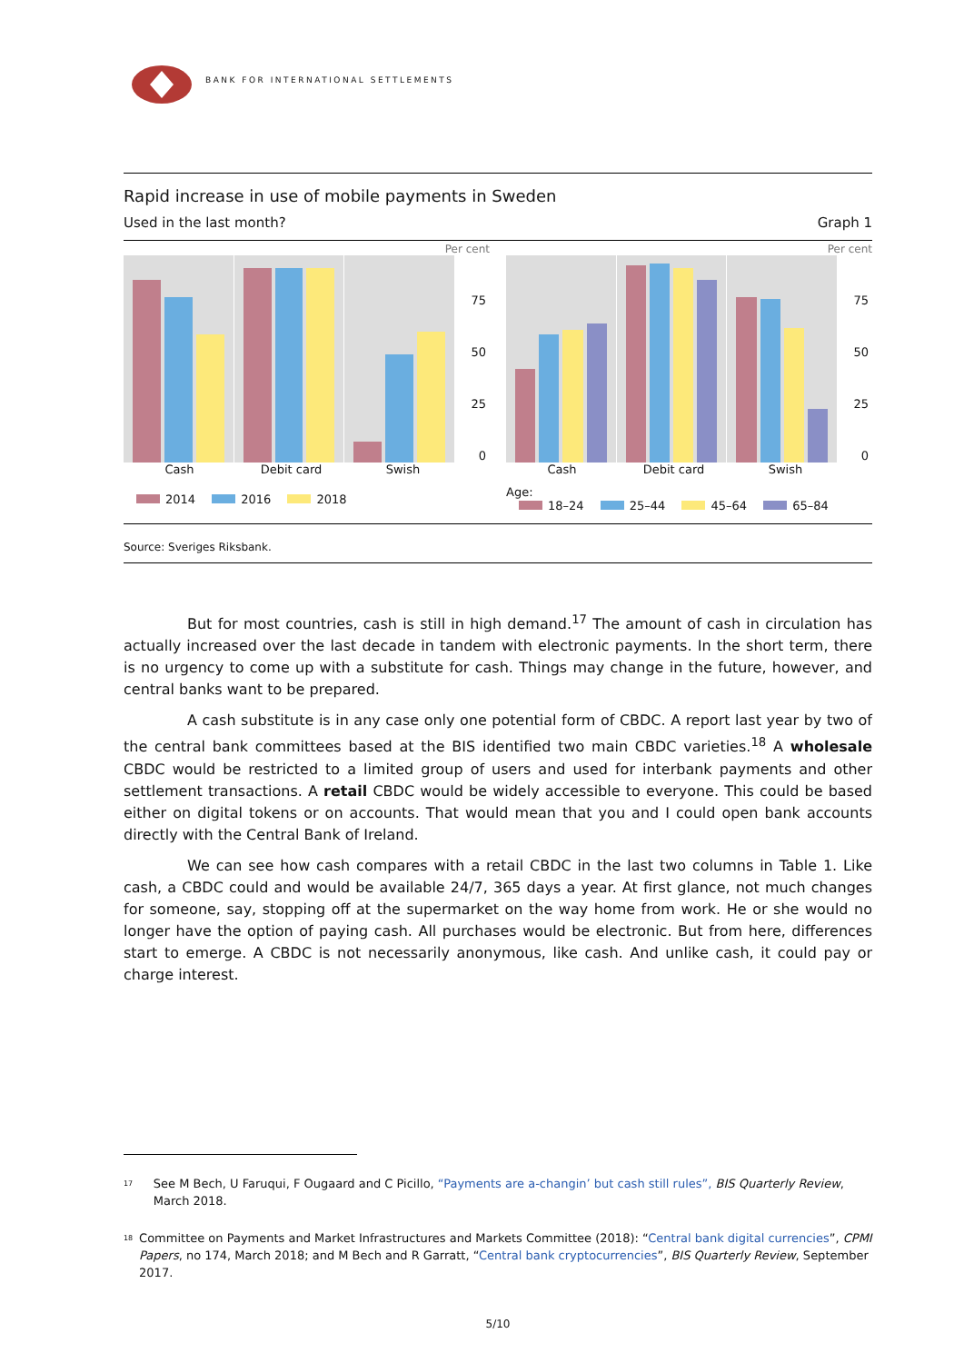BANK FOR INTERNATIONAL SETTLEMENTS
Rapid increase in use of mobile payments in Sweden
Used in the last month? Graph 1
Per cent
75
50
25
0
Cash Debit card Swish
2014 2016 2018
Per cent
75
50
25
0
Cash Debit card Swish
Age:
18–24 25–44 45–64 65–84
Source: Sveriges Riksbank.
But for most countries, cash is still in high demand.<sup>17</sup> The amount of cash in circulation has actually increased over the last decade in tandem with electronic payments. In the short term, there is no urgency to come up with a substitute for cash. Things may change in the future, however, and central banks want to be prepared.
A cash substitute is in any case only one potential form of CBDC. A report last year by two of the central bank committees based at the BIS identified two main CBDC varieties.<sup>18</sup> A wholesale CBDC would be restricted to a limited group of users and used for interbank payments and other settlement transactions. A retail CBDC would be widely accessible to everyone. This could be based either on digital tokens or on accounts. That would mean that you and I could open bank accounts directly with the Central Bank of Ireland.
We can see how cash compares with a retail CBDC in the last two columns in Table 1. Like cash, a CBDC could and would be available 24/7, 365 days a year. At first glance, not much changes for someone, say, stopping off at the supermarket on the way home from work. He or she would no longer have the option of paying cash. All purchases would be electronic. But from here, differences start to emerge. A CBDC is not necessarily anonymous, like cash. And unlike cash, it could pay or charge interest.
<sup>17</sup>
See M Bech, U Faruqui, F Ougaard and C Picillo, “Payments are a-changin’ but cash still rules”, BIS Quarterly Review, March 2018.
<sup>18</sup>
Committee on Payments and Market Infrastructures and Markets Committee (2018): “Central bank digital currencies”, CPMI Papers, no 174, March 2018; and M Bech and R Garratt, “Central bank cryptocurrencies”, BIS Quarterly Review, September 2017.
5/10